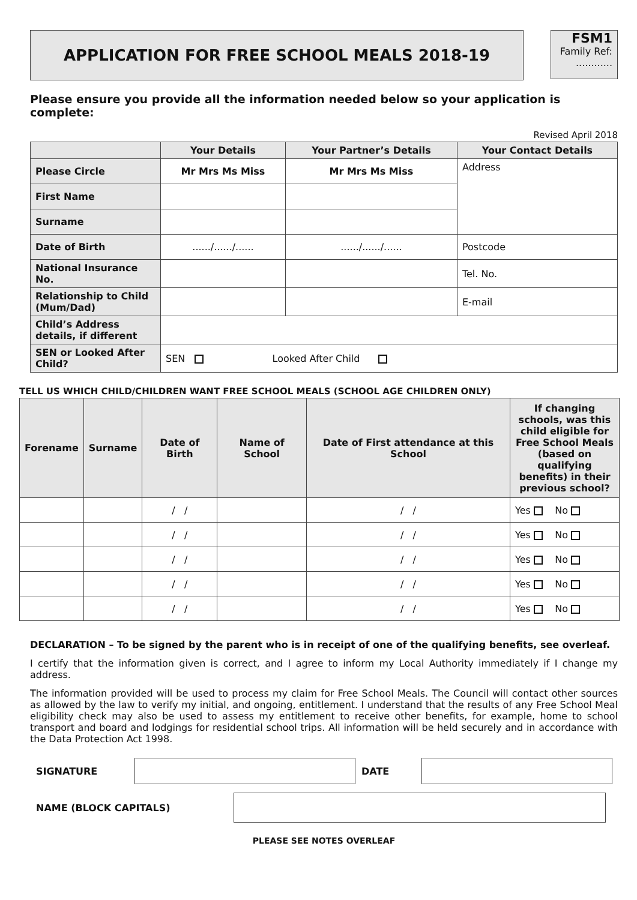APPLICATION FOR FREE SCHOOL MEALS 2018-19
FSM1
Family Ref:
............
Please ensure you provide all the information needed below so your application is complete:
Revised April 2018
| | Your Details | Your Partner’s Details | Your Contact Details |
| --- | --- | --- | --- |
| Please Circle | Mr Mrs Ms Miss | Mr Mrs Ms Miss | Address |
| First Name | | | |
| Surname | | | |
| Date of Birth | ....../....../...... | ....../....../...... | Postcode |
| National Insurance No. | | | Tel. No. |
| Relationship to Child (Mum/Dad) | | | E-mail |
| Child’s Address details, if different | | | |
| SEN or Looked After Child? | SEN Looked After Child | | |
TELL US WHICH CHILD/CHILDREN WANT FREE SCHOOL MEALS (SCHOOL AGE CHILDREN ONLY)
| Forename | Surname | Date of Birth | Name of School | Date of First attendance at this School | If changing schools, was this child eligible for Free School Meals (based on qualifying benefits) in their previous school? |
| --- | --- | --- | --- | --- | --- |
| | | / / | | / / | Yes No |
| | | / / | | / / | Yes No |
| | | / / | | / / | Yes No |
| | | / / | | / / | Yes No |
| | | / / | | / / | Yes No |
DECLARATION – To be signed by the parent who is in receipt of one of the qualifying benefits, see overleaf.
I certify that the information given is correct, and I agree to inform my Local Authority immediately if I change my address.
The information provided will be used to process my claim for Free School Meals. The Council will contact other sources as allowed by the law to verify my initial, and ongoing, entitlement. I understand that the results of any Free School Meal eligibility check may also be used to assess my entitlement to receive other benefits, for example, home to school transport and board and lodgings for residential school trips. All information will be held securely and in accordance with the Data Protection Act 1998.
SIGNATURE DATE
NAME (BLOCK CAPITALS)
PLEASE SEE NOTES OVERLEAF